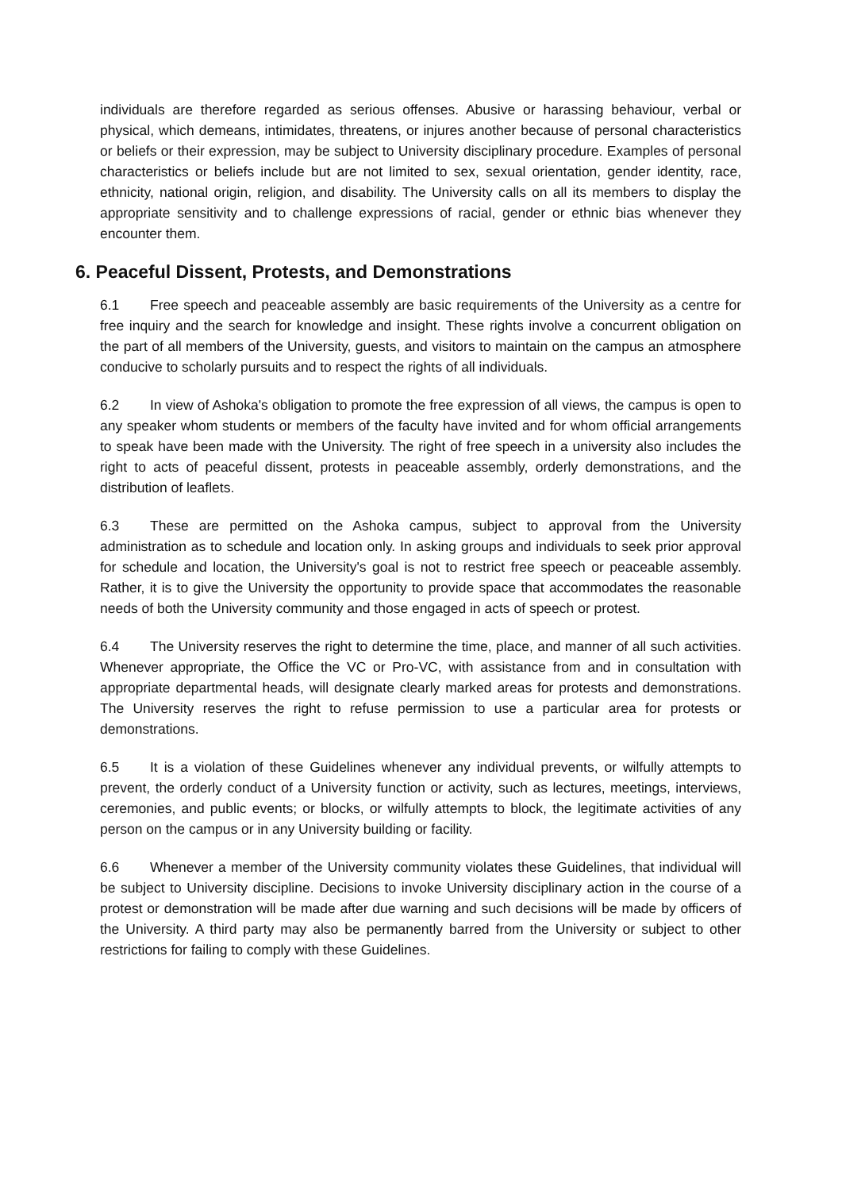individuals are therefore regarded as serious offenses. Abusive or harassing behaviour, verbal or physical, which demeans, intimidates, threatens, or injures another because of personal characteristics or beliefs or their expression, may be subject to University disciplinary procedure. Examples of personal characteristics or beliefs include but are not limited to sex, sexual orientation, gender identity, race, ethnicity, national origin, religion, and disability. The University calls on all its members to display the appropriate sensitivity and to challenge expressions of racial, gender or ethnic bias whenever they encounter them.
6. Peaceful Dissent, Protests, and Demonstrations
6.1 Free speech and peaceable assembly are basic requirements of the University as a centre for free inquiry and the search for knowledge and insight. These rights involve a concurrent obligation on the part of all members of the University, guests, and visitors to maintain on the campus an atmosphere conducive to scholarly pursuits and to respect the rights of all individuals.
6.2 In view of Ashoka's obligation to promote the free expression of all views, the campus is open to any speaker whom students or members of the faculty have invited and for whom official arrangements to speak have been made with the University. The right of free speech in a university also includes the right to acts of peaceful dissent, protests in peaceable assembly, orderly demonstrations, and the distribution of leaflets.
6.3 These are permitted on the Ashoka campus, subject to approval from the University administration as to schedule and location only. In asking groups and individuals to seek prior approval for schedule and location, the University's goal is not to restrict free speech or peaceable assembly. Rather, it is to give the University the opportunity to provide space that accommodates the reasonable needs of both the University community and those engaged in acts of speech or protest.
6.4 The University reserves the right to determine the time, place, and manner of all such activities. Whenever appropriate, the Office the VC or Pro-VC, with assistance from and in consultation with appropriate departmental heads, will designate clearly marked areas for protests and demonstrations. The University reserves the right to refuse permission to use a particular area for protests or demonstrations.
6.5 It is a violation of these Guidelines whenever any individual prevents, or wilfully attempts to prevent, the orderly conduct of a University function or activity, such as lectures, meetings, interviews, ceremonies, and public events; or blocks, or wilfully attempts to block, the legitimate activities of any person on the campus or in any University building or facility.
6.6 Whenever a member of the University community violates these Guidelines, that individual will be subject to University discipline. Decisions to invoke University disciplinary action in the course of a protest or demonstration will be made after due warning and such decisions will be made by officers of the University. A third party may also be permanently barred from the University or subject to other restrictions for failing to comply with these Guidelines.